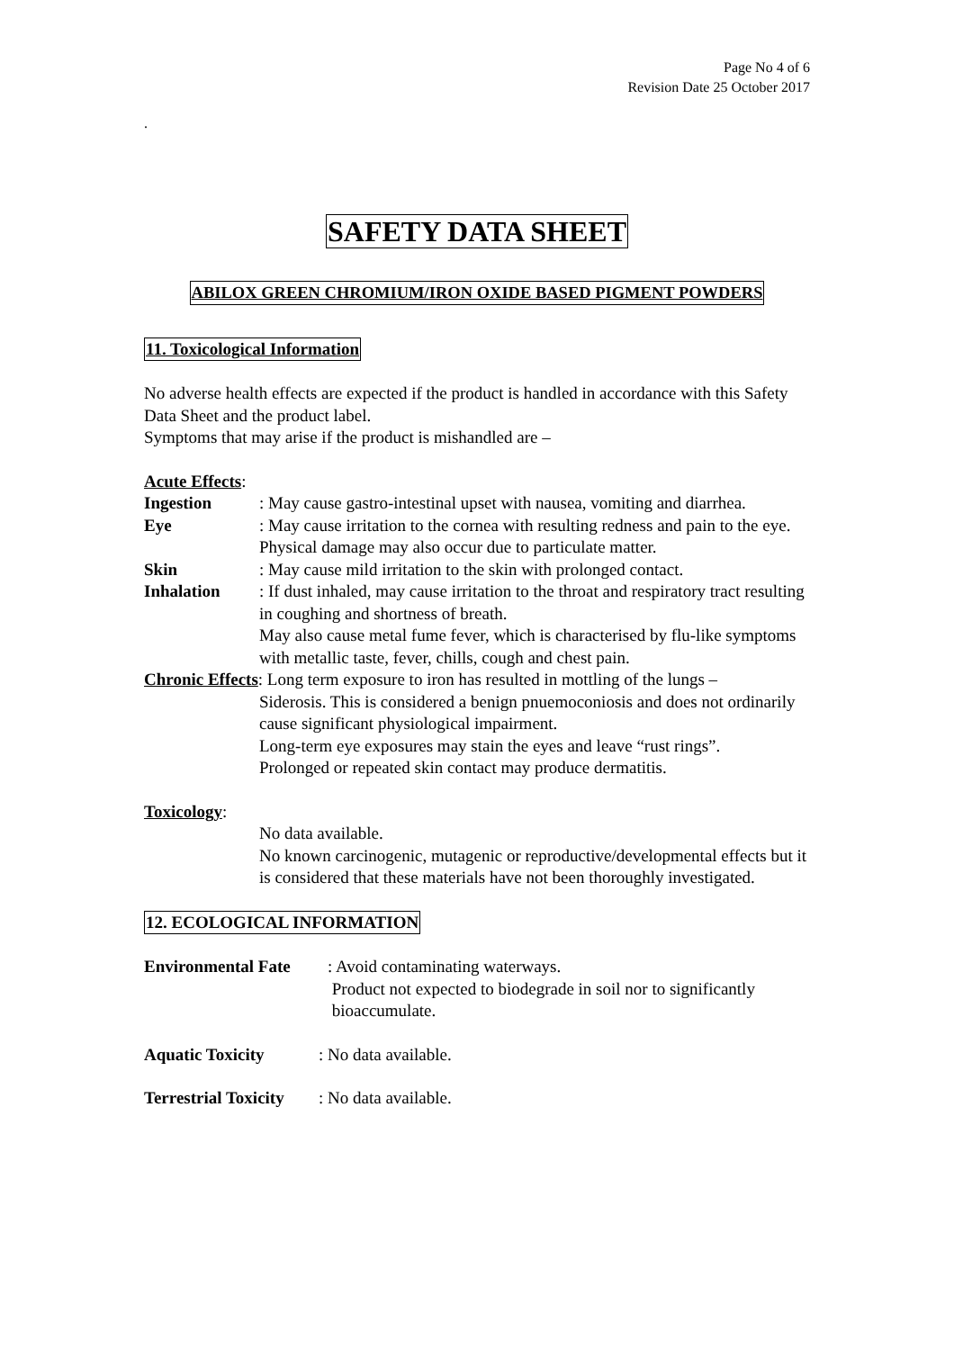Page No 4 of 6
Revision Date 25 October 2017
.
SAFETY DATA SHEET
ABILOX GREEN CHROMIUM/IRON OXIDE BASED PIGMENT POWDERS
11. Toxicological Information
No adverse health effects are expected if the product is handled in accordance with this Safety Data Sheet and the product label.
Symptoms that may arise if the product is mishandled are –
Acute Effects:
Ingestion : May cause gastro-intestinal upset with nausea, vomiting and diarrhea.
Eye : May cause irritation to the cornea with resulting redness and pain to the eye. Physical damage may also occur due to particulate matter.
Skin : May cause mild irritation to the skin with prolonged contact.
Inhalation : If dust inhaled, may cause irritation to the throat and respiratory tract resulting in coughing and shortness of breath.
May also cause metal fume fever, which is characterised by flu-like symptoms with metallic taste, fever, chills, cough and chest pain.
Chronic Effects: Long term exposure to iron has resulted in mottling of the lungs –
Siderosis. This is considered a benign pnuemoconiosis and does not ordinarily cause significant physiological impairment.
Long-term eye exposures may stain the eyes and leave “rust rings”.
Prolonged or repeated skin contact may produce dermatitis.
Toxicology:
No data available.
No known carcinogenic, mutagenic or reproductive/developmental effects but it is considered that these materials have not been thoroughly investigated.
12. ECOLOGICAL INFORMATION
Environmental Fate
: Avoid contaminating waterways.
Product not expected to biodegrade in soil nor to significantly
bioaccumulate.
Aquatic Toxicity : No data available.
Terrestrial Toxicity
: No data available.